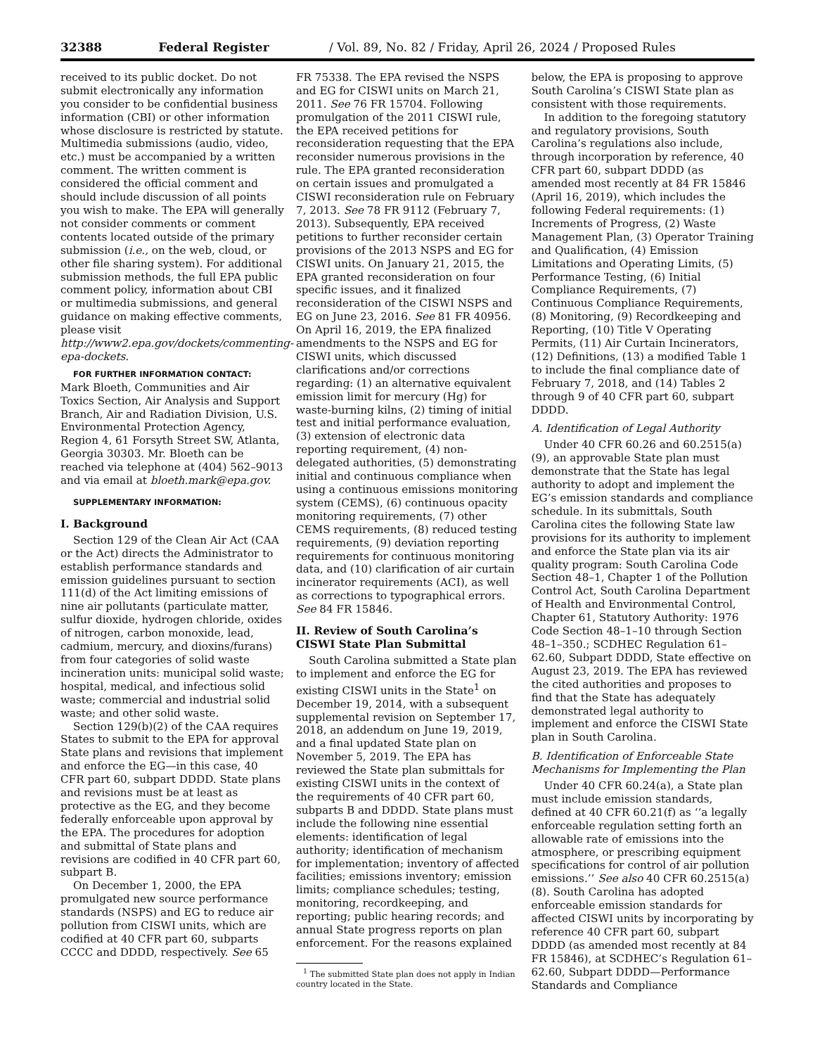32388 Federal Register / Vol. 89, No. 82 / Friday, April 26, 2024 / Proposed Rules
received to its public docket. Do not submit electronically any information you consider to be confidential business information (CBI) or other information whose disclosure is restricted by statute. Multimedia submissions (audio, video, etc.) must be accompanied by a written comment. The written comment is considered the official comment and should include discussion of all points you wish to make. The EPA will generally not consider comments or comment contents located outside of the primary submission (i.e., on the web, cloud, or other file sharing system). For additional submission methods, the full EPA public comment policy, information about CBI or multimedia submissions, and general guidance on making effective comments, please visit http://www2.epa.gov/dockets/commenting-epa-dockets.
FOR FURTHER INFORMATION CONTACT:
Mark Bloeth, Communities and Air Toxics Section, Air Analysis and Support Branch, Air and Radiation Division, U.S. Environmental Protection Agency, Region 4, 61 Forsyth Street SW, Atlanta, Georgia 30303. Mr. Bloeth can be reached via telephone at (404) 562–9013 and via email at bloeth.mark@epa.gov.
SUPPLEMENTARY INFORMATION:
I. Background
Section 129 of the Clean Air Act (CAA or the Act) directs the Administrator to establish performance standards and emission guidelines pursuant to section 111(d) of the Act limiting emissions of nine air pollutants (particulate matter, sulfur dioxide, hydrogen chloride, oxides of nitrogen, carbon monoxide, lead, cadmium, mercury, and dioxins/furans) from four categories of solid waste incineration units: municipal solid waste; hospital, medical, and infectious solid waste; commercial and industrial solid waste; and other solid waste.
Section 129(b)(2) of the CAA requires States to submit to the EPA for approval State plans and revisions that implement and enforce the EG—in this case, 40 CFR part 60, subpart DDDD. State plans and revisions must be at least as protective as the EG, and they become federally enforceable upon approval by the EPA. The procedures for adoption and submittal of State plans and revisions are codified in 40 CFR part 60, subpart B.
On December 1, 2000, the EPA promulgated new source performance standards (NSPS) and EG to reduce air pollution from CISWI units, which are codified at 40 CFR part 60, subparts CCCC and DDDD, respectively. See 65
FR 75338. The EPA revised the NSPS and EG for CISWI units on March 21, 2011. See 76 FR 15704. Following promulgation of the 2011 CISWI rule, the EPA received petitions for reconsideration requesting that the EPA reconsider numerous provisions in the rule. The EPA granted reconsideration on certain issues and promulgated a CISWI reconsideration rule on February 7, 2013. See 78 FR 9112 (February 7, 2013). Subsequently, EPA received petitions to further reconsider certain provisions of the 2013 NSPS and EG for CISWI units. On January 21, 2015, the EPA granted reconsideration on four specific issues, and it finalized reconsideration of the CISWI NSPS and EG on June 23, 2016. See 81 FR 40956. On April 16, 2019, the EPA finalized amendments to the NSPS and EG for CISWI units, which discussed clarifications and/or corrections regarding: (1) an alternative equivalent emission limit for mercury (Hg) for waste-burning kilns, (2) timing of initial test and initial performance evaluation, (3) extension of electronic data reporting requirement, (4) non-delegated authorities, (5) demonstrating initial and continuous compliance when using a continuous emissions monitoring system (CEMS), (6) continuous opacity monitoring requirements, (7) other CEMS requirements, (8) reduced testing requirements, (9) deviation reporting requirements for continuous monitoring data, and (10) clarification of air curtain incinerator requirements (ACI), as well as corrections to typographical errors. See 84 FR 15846.
II. Review of South Carolina’s CISWI State Plan Submittal
South Carolina submitted a State plan to implement and enforce the EG for existing CISWI units in the State<sup>1</sup> on December 19, 2014, with a subsequent supplemental revision on September 17, 2018, an addendum on June 19, 2019, and a final updated State plan on November 5, 2019. The EPA has reviewed the State plan submittals for existing CISWI units in the context of the requirements of 40 CFR part 60, subparts B and DDDD. State plans must include the following nine essential elements: identification of legal authority; identification of mechanism for implementation; inventory of affected facilities; emissions inventory; emission limits; compliance schedules; testing, monitoring, recordkeeping, and reporting; public hearing records; and annual State progress reports on plan enforcement. For the reasons explained
<sup>1</sup> The submitted State plan does not apply in Indian country located in the State.
below, the EPA is proposing to approve South Carolina’s CISWI State plan as consistent with those requirements.
In addition to the foregoing statutory and regulatory provisions, South Carolina’s regulations also include, through incorporation by reference, 40 CFR part 60, subpart DDDD (as amended most recently at 84 FR 15846 (April 16, 2019), which includes the following Federal requirements: (1) Increments of Progress, (2) Waste Management Plan, (3) Operator Training and Qualification, (4) Emission Limitations and Operating Limits, (5) Performance Testing, (6) Initial Compliance Requirements, (7) Continuous Compliance Requirements, (8) Monitoring, (9) Recordkeeping and Reporting, (10) Title V Operating Permits, (11) Air Curtain Incinerators, (12) Definitions, (13) a modified Table 1 to include the final compliance date of February 7, 2018, and (14) Tables 2 through 9 of 40 CFR part 60, subpart DDDD.
A. Identification of Legal Authority
Under 40 CFR 60.26 and 60.2515(a)(9), an approvable State plan must demonstrate that the State has legal authority to adopt and implement the EG’s emission standards and compliance schedule. In its submittals, South Carolina cites the following State law provisions for its authority to implement and enforce the State plan via its air quality program: South Carolina Code Section 48–1, Chapter 1 of the Pollution Control Act, South Carolina Department of Health and Environmental Control, Chapter 61, Statutory Authority: 1976 Code Section 48–1–10 through Section 48–1–350.; SCDHEC Regulation 61–62.60, Subpart DDDD, State effective on August 23, 2019. The EPA has reviewed the cited authorities and proposes to find that the State has adequately demonstrated legal authority to implement and enforce the CISWI State plan in South Carolina.
B. Identification of Enforceable State Mechanisms for Implementing the Plan
Under 40 CFR 60.24(a), a State plan must include emission standards, defined at 40 CFR 60.21(f) as ‘‘a legally enforceable regulation setting forth an allowable rate of emissions into the atmosphere, or prescribing equipment specifications for control of air pollution emissions.’’ See also 40 CFR 60.2515(a)(8). South Carolina has adopted enforceable emission standards for affected CISWI units by incorporating by reference 40 CFR part 60, subpart DDDD (as amended most recently at 84 FR 15846), at SCDHEC’s Regulation 61–62.60, Subpart DDDD—Performance Standards and Compliance